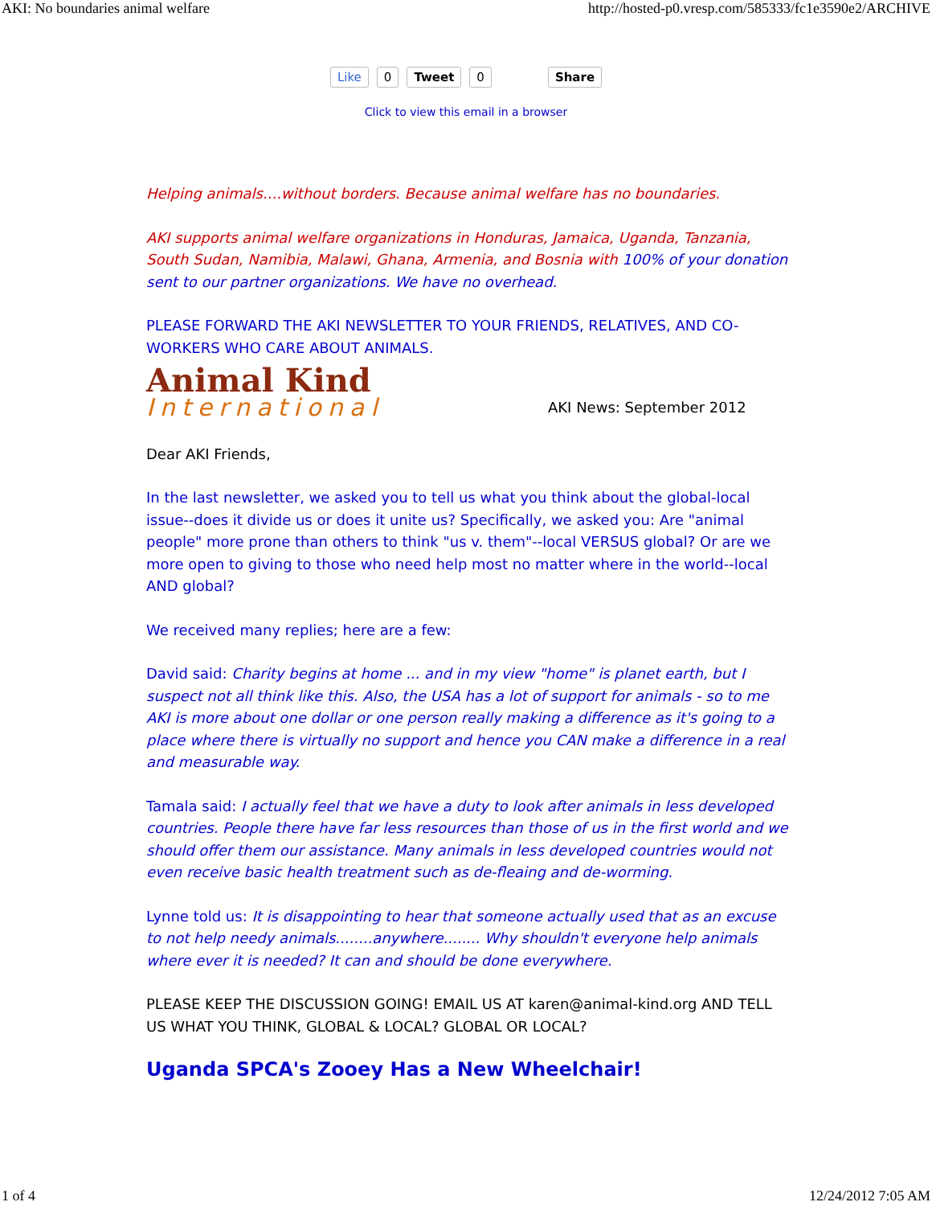AKI: No boundaries animal welfare http://hosted-p0.vresp.com/585333/fc1e3590e2/ARCHIVE
Like 0 Tweet 0 Share
Click to view this email in a browser
Helping animals....without borders. Because animal welfare has no boundaries.
AKI supports animal welfare organizations in Honduras, Jamaica, Uganda, Tanzania, South Sudan, Namibia, Malawi, Ghana, Armenia, and Bosnia with 100% of your donation sent to our partner organizations. We have no overhead.
PLEASE FORWARD THE AKI NEWSLETTER TO YOUR FRIENDS, RELATIVES, AND CO-WORKERS WHO CARE ABOUT ANIMALS.
Animal Kind
International
AKI News: September 2012
Dear AKI Friends,
In the last newsletter, we asked you to tell us what you think about the global-local issue--does it divide us or does it unite us? Specifically, we asked you: Are "animal people" more prone than others to think "us v. them"--local VERSUS global? Or are we more open to giving to those who need help most no matter where in the world--local AND global?
We received many replies; here are a few:
David said: Charity begins at home ... and in my view "home" is planet earth, but I suspect not all think like this. Also, the USA has a lot of support for animals - so to me AKI is more about one dollar or one person really making a difference as it's going to a place where there is virtually no support and hence you CAN make a difference in a real and measurable way.
Tamala said: I actually feel that we have a duty to look after animals in less developed countries. People there have far less resources than those of us in the first world and we should offer them our assistance. Many animals in less developed countries would not even receive basic health treatment such as de-fleaing and de-worming.
Lynne told us: It is disappointing to hear that someone actually used that as an excuse to not help needy animals........anywhere........ Why shouldn't everyone help animals where ever it is needed? It can and should be done everywhere.
PLEASE KEEP THE DISCUSSION GOING! EMAIL US AT karen@animal-kind.org AND TELL US WHAT YOU THINK, GLOBAL & LOCAL? GLOBAL OR LOCAL?
Uganda SPCA's Zooey Has a New Wheelchair!
1 of 4 12/24/2012 7:05 AM